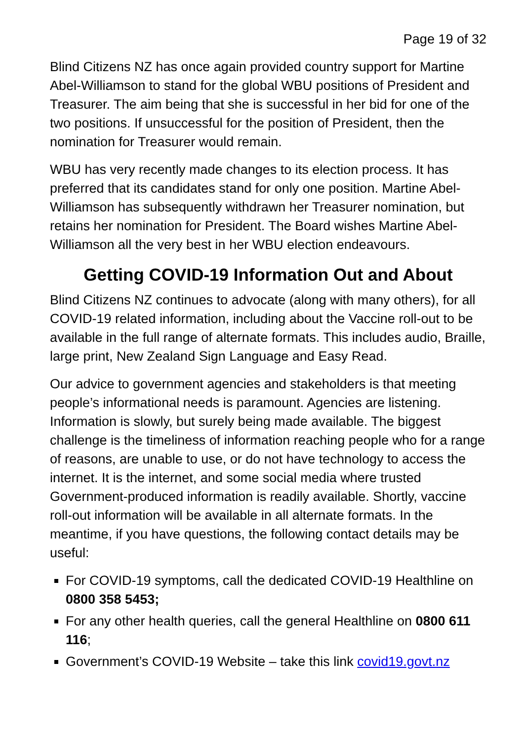Page 19 of 32
Blind Citizens NZ has once again provided country support for Martine Abel-Williamson to stand for the global WBU positions of President and Treasurer. The aim being that she is successful in her bid for one of the two positions. If unsuccessful for the position of President, then the nomination for Treasurer would remain.
WBU has very recently made changes to its election process. It has preferred that its candidates stand for only one position. Martine Abel-Williamson has subsequently withdrawn her Treasurer nomination, but retains her nomination for President. The Board wishes Martine Abel-Williamson all the very best in her WBU election endeavours.
Getting COVID-19 Information Out and About
Blind Citizens NZ continues to advocate (along with many others), for all COVID-19 related information, including about the Vaccine roll-out to be available in the full range of alternate formats. This includes audio, Braille, large print, New Zealand Sign Language and Easy Read.
Our advice to government agencies and stakeholders is that meeting people’s informational needs is paramount. Agencies are listening. Information is slowly, but surely being made available. The biggest challenge is the timeliness of information reaching people who for a range of reasons, are unable to use, or do not have technology to access the internet. It is the internet, and some social media where trusted Government-produced information is readily available. Shortly, vaccine roll-out information will be available in all alternate formats. In the meantime, if you have questions, the following contact details may be useful:
For COVID-19 symptoms, call the dedicated COVID-19 Healthline on 0800 358 5453;
For any other health queries, call the general Healthline on 0800 611 116;
Government’s COVID-19 Website – take this link covid19.govt.nz